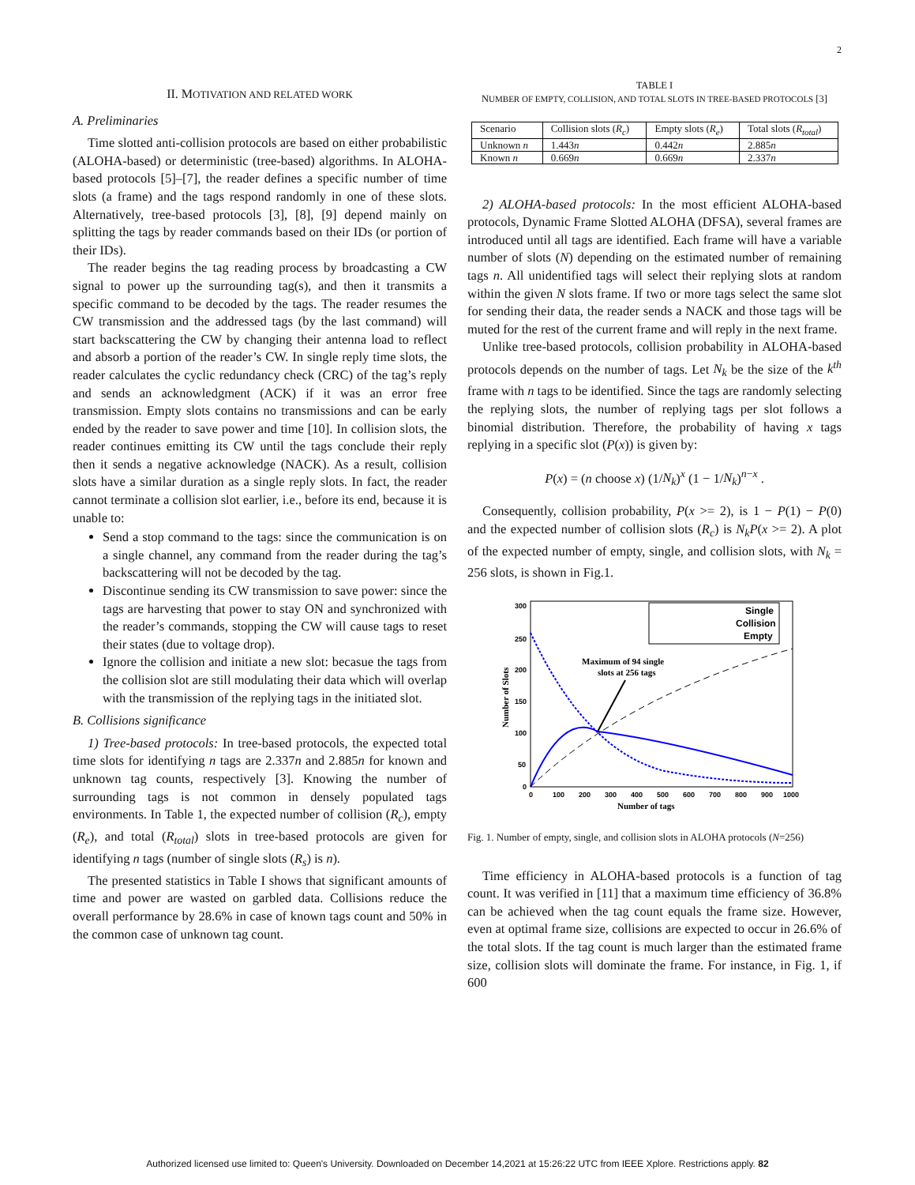2
II. MOTIVATION AND RELATED WORK
A. Preliminaries
Time slotted anti-collision protocols are based on either probabilistic (ALOHA-based) or deterministic (tree-based) algorithms. In ALOHA-based protocols [5]–[7], the reader defines a specific number of time slots (a frame) and the tags respond randomly in one of these slots. Alternatively, tree-based protocols [3], [8], [9] depend mainly on splitting the tags by reader commands based on their IDs (or portion of their IDs).
The reader begins the tag reading process by broadcasting a CW signal to power up the surrounding tag(s), and then it transmits a specific command to be decoded by the tags. The reader resumes the CW transmission and the addressed tags (by the last command) will start backscattering the CW by changing their antenna load to reflect and absorb a portion of the reader’s CW. In single reply time slots, the reader calculates the cyclic redundancy check (CRC) of the tag’s reply and sends an acknowledgment (ACK) if it was an error free transmission. Empty slots contains no transmissions and can be early ended by the reader to save power and time [10]. In collision slots, the reader continues emitting its CW until the tags conclude their reply then it sends a negative acknowledge (NACK). As a result, collision slots have a similar duration as a single reply slots. In fact, the reader cannot terminate a collision slot earlier, i.e., before its end, because it is unable to:
Send a stop command to the tags: since the communication is on a single channel, any command from the reader during the tag’s backscattering will not be decoded by the tag.
Discontinue sending its CW transmission to save power: since the tags are harvesting that power to stay ON and synchronized with the reader’s commands, stopping the CW will cause tags to reset their states (due to voltage drop).
Ignore the collision and initiate a new slot: becasue the tags from the collision slot are still modulating their data which will overlap with the transmission of the replying tags in the initiated slot.
B. Collisions significance
1) Tree-based protocols: In tree-based protocols, the expected total time slots for identifying n tags are 2.337n and 2.885n for known and unknown tag counts, respectively [3]. Knowing the number of surrounding tags is not common in densely populated tags environments. In Table 1, the expected number of collision (R<sub>c</sub>), empty (R<sub>e</sub>), and total (R<sub>total</sub>) slots in tree-based protocols are given for identifying n tags (number of single slots (R<sub>s</sub>) is n).
The presented statistics in Table I shows that significant amounts of time and power are wasted on garbled data. Collisions reduce the overall performance by 28.6% in case of known tags count and 50% in the common case of unknown tag count.
TABLE I
NUMBER OF EMPTY, COLLISION, AND TOTAL SLOTS IN TREE-BASED PROTOCOLS [3]
| Scenario | Collision slots ( R<sub>c</sub> ) | Empty slots ( R<sub>e</sub> ) | Total slots ( R<sub>total</sub> ) |
| Unknown n | 1.443 n | 0.442 n | 2.885 n |
| Known n | 0.669 n | 0.669 n | 2.337 n |
2) ALOHA-based protocols: In the most efficient ALOHA-based protocols, Dynamic Frame Slotted ALOHA (DFSA), several frames are introduced until all tags are identified. Each frame will have a variable number of slots (N) depending on the estimated number of remaining tags n. All unidentified tags will select their replying slots at random within the given N slots frame. If two or more tags select the same slot for sending their data, the reader sends a NACK and those tags will be muted for the rest of the current frame and will reply in the next frame.
Unlike tree-based protocols, collision probability in ALOHA-based protocols depends on the number of tags. Let N<sub>k</sub> be the size of the k<sup>th</sup> frame with n tags to be identified. Since the tags are randomly selecting the replying slots, the number of replying tags per slot follows a binomial distribution. Therefore, the probability of having x tags replying in a specific slot (P(x)) is given by:
P(x) = (n choose x) (1/N<sub>k</sub>)<sup>x</sup> (1 − 1/N<sub>k</sub>)<sup>n−x</sup> .
Consequently, collision probability, P(x >= 2), is 1 − P(1) − P(0) and the expected number of collision slots (R<sub>c</sub>) is N<sub>k</sub>P(x >= 2). A plot of the expected number of empty, single, and collision slots, with N<sub>k</sub> = 256 slots, is shown in Fig.1.
300
250
200
150
100
50
0
0
100
200
300
400
500
600
700
800
900
1000
Number of tags
Number of Slots
Single
Collision
Empty
Maximum of 94 single
slots at 256 tags
Fig. 1. Number of empty, single, and collision slots in ALOHA protocols (N=256)
Time efficiency in ALOHA-based protocols is a function of tag count. It was verified in [11] that a maximum time efficiency of 36.8% can be achieved when the tag count equals the frame size. However, even at optimal frame size, collisions are expected to occur in 26.6% of the total slots. If the tag count is much larger than the estimated frame size, collision slots will dominate the frame. For instance, in Fig. 1, if 600
Authorized licensed use limited to: Queen's University. Downloaded on December 14,2021 at 15:26:22 UTC from IEEE Xplore. Restrictions apply. 82